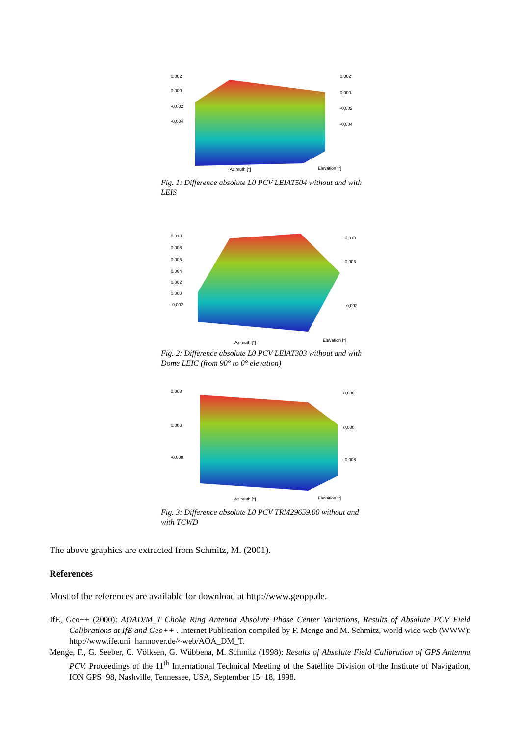0,002
0,000
-0,002
-0,004
0,002
0,000
-0,002
-0,004
Azimuth [°]
Elevation [°]
Fig. 1: Difference absolute L0 PCV LEIAT504 without and with LEIS
0,010
0,008
0,006
0,004
0,002
0,000
-0,002
0,010
0,006
-0,002
Azimuth [°]
Elevation [°]
Fig. 2: Difference absolute L0 PCV LEIAT303 without and with Dome LEIC (from 90° to 0° elevation)
0,008
0,000
-0,008
0,008
0,000
-0,008
Azimuth [°]
Elevation [°]
Fig. 3: Difference absolute L0 PCV TRM29659.00 without and with TCWD
The above graphics are extracted from Schmitz, M. (2001).
References
Most of the references are available for download at http://www.geopp.de.
IfE, Geo++ (2000): AOAD/M_T Choke Ring Antenna Absolute Phase Center Variations, Results of Absolute PCV Field Calibrations at IfE and Geo++ . Internet Publication compiled by F. Menge and M. Schmitz, world wide web (WWW): http://www.ife.uni−hannover.de/~web/AOA_DM_T.
Menge, F., G. Seeber, C. Völksen, G. Wübbena, M. Schmitz (1998): Results of Absolute Field Calibration of GPS Antenna PCV. Proceedings of the 11<sup>th</sup> International Technical Meeting of the Satellite Division of the Institute of Navigation, ION GPS−98, Nashville, Tennessee, USA, September 15−18, 1998.